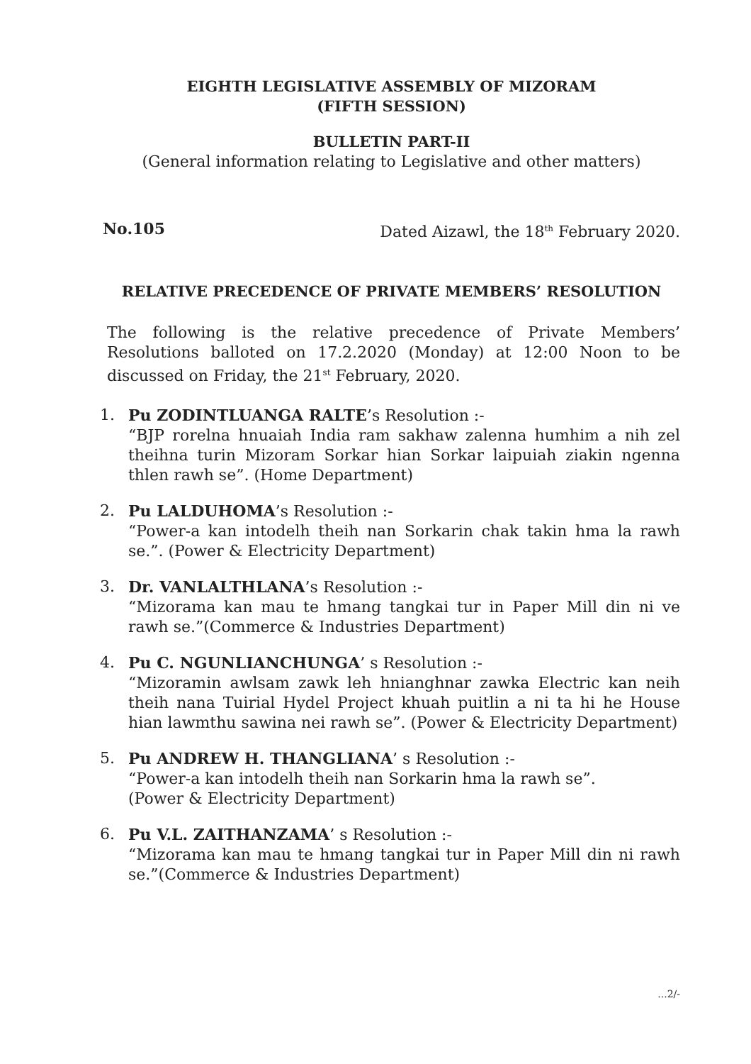EIGHTH LEGISLATIVE ASSEMBLY OF MIZORAM
(FIFTH SESSION)
BULLETIN PART-II
(General information relating to Legislative and other matters)
No.105 Dated Aizawl, the 18<sup>th</sup> February 2020.
RELATIVE PRECEDENCE OF PRIVATE MEMBERS’ RESOLUTION
The following is the relative precedence of Private Members’ Resolutions balloted on 17.2.2020 (Monday) at 12:00 Noon to be discussed on Friday, the 21<sup>st</sup> February, 2020.
1. Pu ZODINTLUANGA RALTE’s Resolution :-
“BJP rorelna hnuaiah India ram sakhaw zalenna humhim a nih zel theihna turin Mizoram Sorkar hian Sorkar laipuiah ziakin ngenna thlen rawh se”. (Home Department)
2. Pu LALDUHOMA’s Resolution :-
“Power-a kan intodelh theih nan Sorkarin chak takin hma la rawh se.”. (Power & Electricity Department)
3. Dr. VANLALTHLANA’s Resolution :-
“Mizorama kan mau te hmang tangkai tur in Paper Mill din ni ve rawh se.”(Commerce & Industries Department)
4. Pu C. NGUNLIANCHUNGA’ s Resolution :-
“Mizoramin awlsam zawk leh hnianghnar zawka Electric kan neih theih nana Tuirial Hydel Project khuah puitlin a ni ta hi he House hian lawmthu sawina nei rawh se”. (Power & Electricity Department)
5. Pu ANDREW H. THANGLIANA’ s Resolution :-
“Power-a kan intodelh theih nan Sorkarin hma la rawh se”.
(Power & Electricity Department)
6. Pu V.L. ZAITHANZAMA’ s Resolution :-
“Mizorama kan mau te hmang tangkai tur in Paper Mill din ni rawh se.”(Commerce & Industries Department)
...2/-